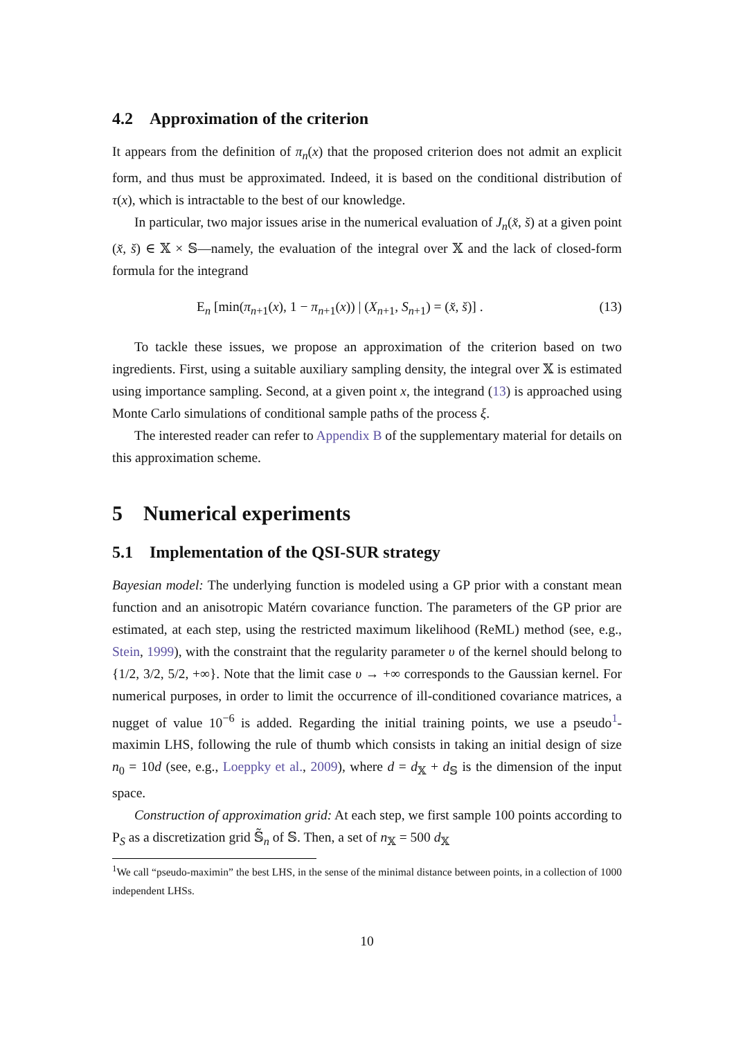4.2 Approximation of the criterion
It appears from the definition of π<sub>n</sub>(x) that the proposed criterion does not admit an explicit form, and thus must be approximated. Indeed, it is based on the conditional distribution of τ(x), which is intractable to the best of our knowledge.
In particular, two major issues arise in the numerical evaluation of J<sub>n</sub>(x̆, s̆) at a given point (x̆, s̆) ∈ 𝕏 × 𝕊—namely, the evaluation of the integral over 𝕏 and the lack of closed-form formula for the integrand
E<sub>n</sub> [min(π<sub>n+1</sub>(x), 1 − π<sub>n+1</sub>(x)) | (X<sub>n+1</sub>, S<sub>n+1</sub>) = (x̆, s̆)] . (13)
To tackle these issues, we propose an approximation of the criterion based on two ingredients. First, using a suitable auxiliary sampling density, the integral over 𝕏 is estimated using importance sampling. Second, at a given point x, the integrand (13) is approached using Monte Carlo simulations of conditional sample paths of the process ξ.
The interested reader can refer to Appendix B of the supplementary material for details on this approximation scheme.
5 Numerical experiments
5.1 Implementation of the QSI-SUR strategy
Bayesian model: The underlying function is modeled using a GP prior with a constant mean function and an anisotropic Matérn covariance function. The parameters of the GP prior are estimated, at each step, using the restricted maximum likelihood (ReML) method (see, e.g., Stein, 1999), with the constraint that the regularity parameter υ of the kernel should belong to {1/2, 3/2, 5/2, +∞}. Note that the limit case υ → +∞ corresponds to the Gaussian kernel. For numerical purposes, in order to limit the occurrence of ill-conditioned covariance matrices, a nugget of value 10<sup>−6</sup> is added. Regarding the initial training points, we use a pseudo<sup>1</sup>-maximin LHS, following the rule of thumb which consists in taking an initial design of size n<sub>0</sub> = 10d (see, e.g., Loeppky et al., 2009), where d = d<sub>𝕏</sub> + d<sub>𝕊</sub> is the dimension of the input space.
Construction of approximation grid: At each step, we first sample 100 points according to P<sub>S</sub> as a discretization grid 𝕊̃<sub>n</sub> of 𝕊. Then, a set of n<sub>𝕏</sub> = 500 d<sub>𝕏</sub>
<sup>1</sup> We call “pseudo-maximin” the best LHS, in the sense of the minimal distance between points, in a collection of 1000 independent LHSs.
10